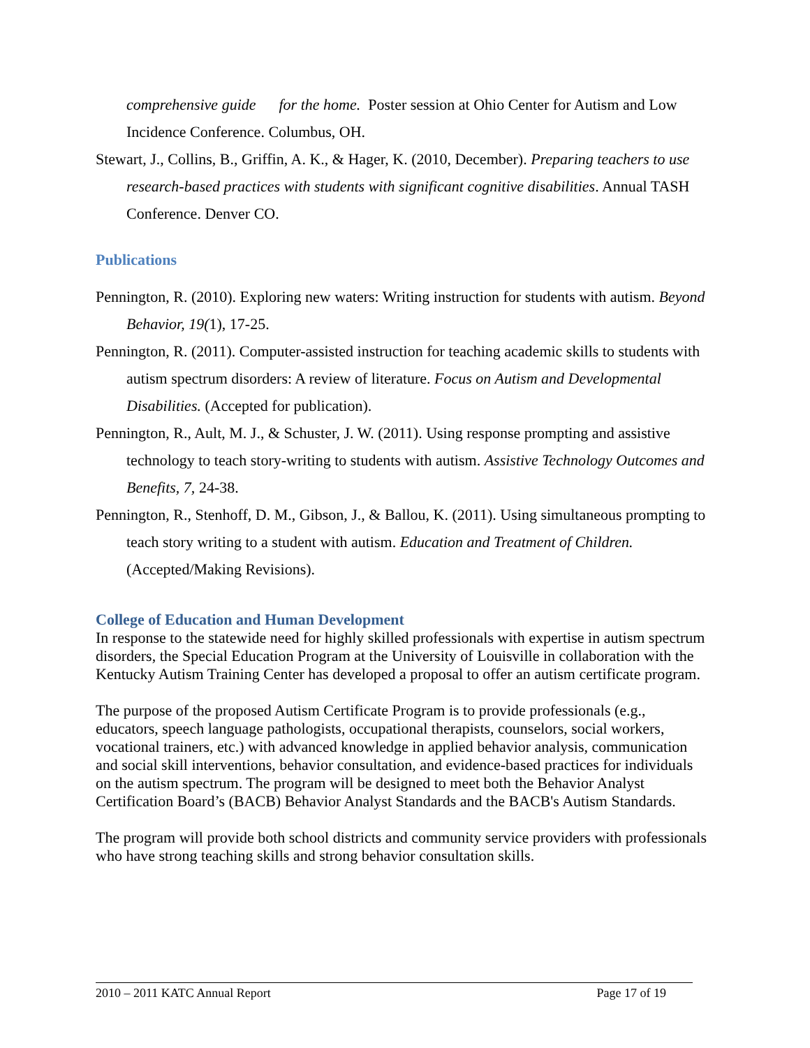comprehensive guide for the home. Poster session at Ohio Center for Autism and Low Incidence Conference. Columbus, OH.
Stewart, J., Collins, B., Griffin, A. K., & Hager, K. (2010, December). Preparing teachers to use research-based practices with students with significant cognitive disabilities. Annual TASH Conference. Denver CO.
Publications
Pennington, R. (2010). Exploring new waters: Writing instruction for students with autism. Beyond Behavior, 19(1), 17-25.
Pennington, R. (2011). Computer-assisted instruction for teaching academic skills to students with autism spectrum disorders: A review of literature. Focus on Autism and Developmental Disabilities. (Accepted for publication).
Pennington, R., Ault, M. J., & Schuster, J. W. (2011). Using response prompting and assistive technology to teach story-writing to students with autism. Assistive Technology Outcomes and Benefits, 7, 24-38.
Pennington, R., Stenhoff, D. M., Gibson, J., & Ballou, K. (2011). Using simultaneous prompting to teach story writing to a student with autism. Education and Treatment of Children. (Accepted/Making Revisions).
College of Education and Human Development
In response to the statewide need for highly skilled professionals with expertise in autism spectrum disorders, the Special Education Program at the University of Louisville in collaboration with the Kentucky Autism Training Center has developed a proposal to offer an autism certificate program.
The purpose of the proposed Autism Certificate Program is to provide professionals (e.g., educators, speech language pathologists, occupational therapists, counselors, social workers, vocational trainers, etc.) with advanced knowledge in applied behavior analysis, communication and social skill interventions, behavior consultation, and evidence-based practices for individuals on the autism spectrum. The program will be designed to meet both the Behavior Analyst Certification Board’s (BACB) Behavior Analyst Standards and the BACB's Autism Standards.
The program will provide both school districts and community service providers with professionals who have strong teaching skills and strong behavior consultation skills.
2010 – 2011 KATC Annual Report Page 17 of 19